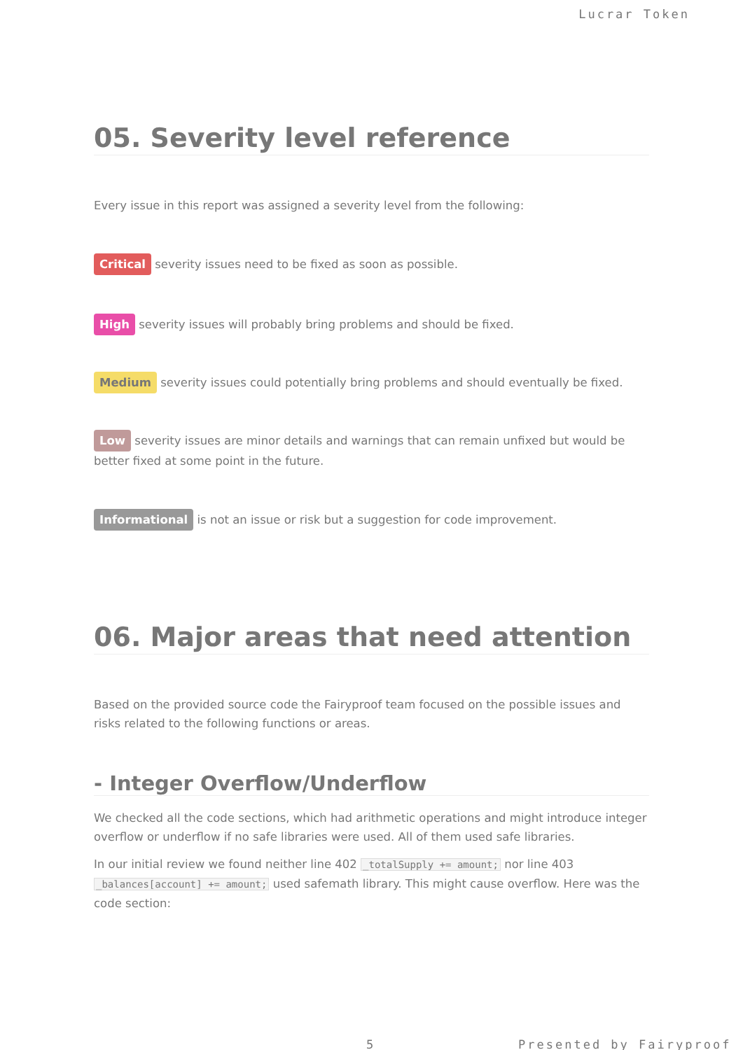Lucrar Token
05. Severity level reference
Every issue in this report was assigned a severity level from the following:
Critical severity issues need to be fixed as soon as possible.
High severity issues will probably bring problems and should be fixed.
Medium severity issues could potentially bring problems and should eventually be fixed.
Low severity issues are minor details and warnings that can remain unfixed but would be better fixed at some point in the future.
Informational is not an issue or risk but a suggestion for code improvement.
06. Major areas that need attention
Based on the provided source code the Fairyproof team focused on the possible issues and risks related to the following functions or areas.
- Integer Overflow/Underflow
We checked all the code sections, which had arithmetic operations and might introduce integer overflow or underflow if no safe libraries were used. All of them used safe libraries.
In our initial review we found neither line 402 _totalSupply += amount; nor line 403 _balances[account] += amount; used safemath library. This might cause overflow. Here was the code section:
5 Presented by Fairyproof